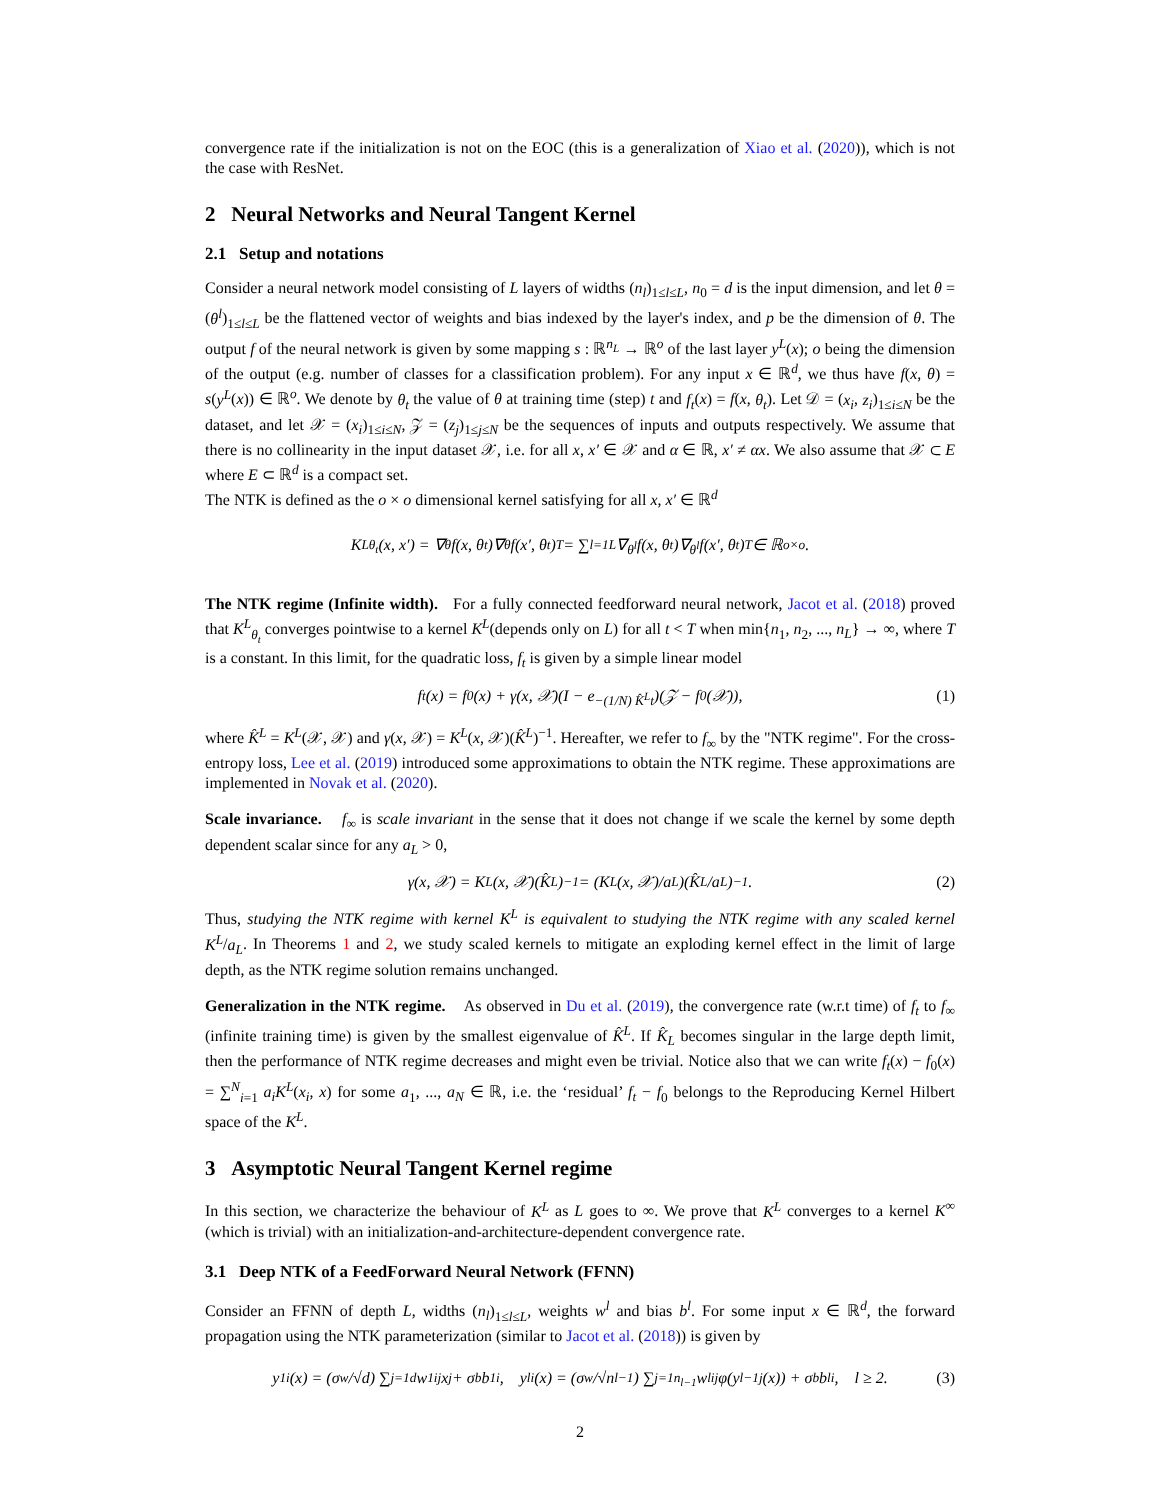convergence rate if the initialization is not on the EOC (this is a generalization of Xiao et al. (2020)), which is not the case with ResNet.
2 Neural Networks and Neural Tangent Kernel
2.1 Setup and notations
Consider a neural network model consisting of L layers of widths (n<sub>l</sub>)<sub>1≤l≤L</sub>, n<sub>0</sub> = d is the input dimension, and let θ = (θ<sup>l</sup>)<sub>1≤l≤L</sub> be the flattened vector of weights and bias indexed by the layer's index, and p be the dimension of θ. The output f of the neural network is given by some mapping s : ℝ<sup>n<sub>L</sub></sup> → ℝ<sup>o</sup> of the last layer y<sup>L</sup>(x); o being the dimension of the output (e.g. number of classes for a classification problem). For any input x ∈ ℝ<sup>d</sup>, we thus have f(x, θ) = s(y<sup>L</sup>(x)) ∈ ℝ<sup>o</sup>. We denote by θ<sub>t</sub> the value of θ at training time (step) t and f<sub>t</sub>(x) = f(x, θ<sub>t</sub>). Let 𝒟 = (x<sub>i</sub>, z<sub>i</sub>)<sub>1≤i≤N</sub> be the dataset, and let 𝒳 = (x<sub>i</sub>)<sub>1≤i≤N</sub>, 𝒵 = (z<sub>j</sub>)<sub>1≤j≤N</sub> be the sequences of inputs and outputs respectively. We assume that there is no collinearity in the input dataset 𝒳, i.e. for all x, x′ ∈ 𝒳 and α ∈ ℝ, x′ ≠ αx. We also assume that 𝒳 ⊂ E where E ⊂ ℝ<sup>d</sup> is a compact set.
The NTK is defined as the o × o dimensional kernel satisfying for all x, x′ ∈ ℝ<sup>d</sup>
K<sup>L</sup><sub>θ<sub>t</sub></sub>(x, x′) = ∇<sub>θ</sub>f(x, θ<sub>t</sub>)∇<sub>θ</sub>f(x′, θ<sub>t</sub>)<sup>T</sup> = ∑<sub>l=1</sub><sup>L</sup> ∇<sub>θ<sup>l</sup></sub>f(x, θ<sub>t</sub>)∇<sub>θ<sup>l</sup></sub>f(x′, θ<sub>t</sub>)<sup>T</sup> ∈ ℝ<sup>o×o</sup>.
The NTK regime (Infinite width). For a fully connected feedforward neural network, Jacot et al. (2018) proved that K<sup>L</sup><sub>θ<sub>t</sub></sub> converges pointwise to a kernel K<sup>L</sup>(depends only on L) for all t < T when min{n<sub>1</sub>, n<sub>2</sub>, ..., n<sub>L</sub>} → ∞, where T is a constant. In this limit, for the quadratic loss, f<sub>t</sub> is given by a simple linear model
f<sub>t</sub>(x) = f<sub>0</sub>(x) + γ(x, 𝒳)(I − e<sup>−(1/N) K̂<sup>L</sup>t</sup>)(𝒵 − f<sub>0</sub>(𝒳)), (1)
where K̂<sup>L</sup> = K<sup>L</sup>(𝒳, 𝒳) and γ(x, 𝒳) = K<sup>L</sup>(x, 𝒳)(K̂<sup>L</sup>)<sup>−1</sup>. Hereafter, we refer to f<sub>∞</sub> by the "NTK regime". For the cross-entropy loss, Lee et al. (2019) introduced some approximations to obtain the NTK regime. These approximations are implemented in Novak et al. (2020).
Scale invariance. f<sub>∞</sub> is scale invariant in the sense that it does not change if we scale the kernel by some depth dependent scalar since for any a<sub>L</sub> > 0,
γ(x, 𝒳) = K<sup>L</sup>(x, 𝒳)(K̂<sup>L</sup>)<sup>−1</sup> = (K<sup>L</sup>(x, 𝒳)/a<sub>L</sub>)(K̂<sup>L</sup>/a<sub>L</sub>)<sup>−1</sup>. (2)
Thus, studying the NTK regime with kernel K<sup>L</sup> is equivalent to studying the NTK regime with any scaled kernel K<sup>L</sup>/a<sub>L</sub>. In Theorems 1 and 2, we study scaled kernels to mitigate an exploding kernel effect in the limit of large depth, as the NTK regime solution remains unchanged.
Generalization in the NTK regime. As observed in Du et al. (2019), the convergence rate (w.r.t time) of f<sub>t</sub> to f<sub>∞</sub> (infinite training time) is given by the smallest eigenvalue of K̂<sup>L</sup>. If K̂<sub>L</sub> becomes singular in the large depth limit, then the performance of NTK regime decreases and might even be trivial. Notice also that we can write f<sub>t</sub>(x) − f<sub>0</sub>(x) = ∑<sup>N</sup><sub>i=1</sub> a<sub>i</sub>K<sup>L</sup>(x<sub>i</sub>, x) for some a<sub>1</sub>, ..., a<sub>N</sub> ∈ ℝ, i.e. the ‘residual’ f<sub>t</sub> − f<sub>0</sub> belongs to the Reproducing Kernel Hilbert space of the K<sup>L</sup>.
3 Asymptotic Neural Tangent Kernel regime
In this section, we characterize the behaviour of K<sup>L</sup> as L goes to ∞. We prove that K<sup>L</sup> converges to a kernel K<sup>∞</sup> (which is trivial) with an initialization-and-architecture-dependent convergence rate.
3.1 Deep NTK of a FeedForward Neural Network (FFNN)
Consider an FFNN of depth L, widths (n<sub>l</sub>)<sub>1≤l≤L</sub>, weights w<sup>l</sup> and bias b<sup>l</sup>. For some input x ∈ ℝ<sup>d</sup>, the forward propagation using the NTK parameterization (similar to Jacot et al. (2018)) is given by
y<sup>1</sup><sub>i</sub>(x) = (σ<sub>w</sub>/√d) ∑<sub>j=1</sub><sup>d</sup> w<sup>1</sup><sub>ij</sub>x<sub>j</sub> + σ<sub>b</sub>b<sup>1</sup><sub>i</sub>, y<sup>l</sup><sub>i</sub>(x) = (σ<sub>w</sub>/√n<sub>l−1</sub>) ∑<sub>j=1</sub><sup>n<sub>l−1</sub></sup> w<sup>l</sup><sub>ij</sub>φ(y<sup>l−1</sup><sub>j</sub>(x)) + σ<sub>b</sub>b<sup>l</sup><sub>i</sub>, l ≥ 2. (3)
2